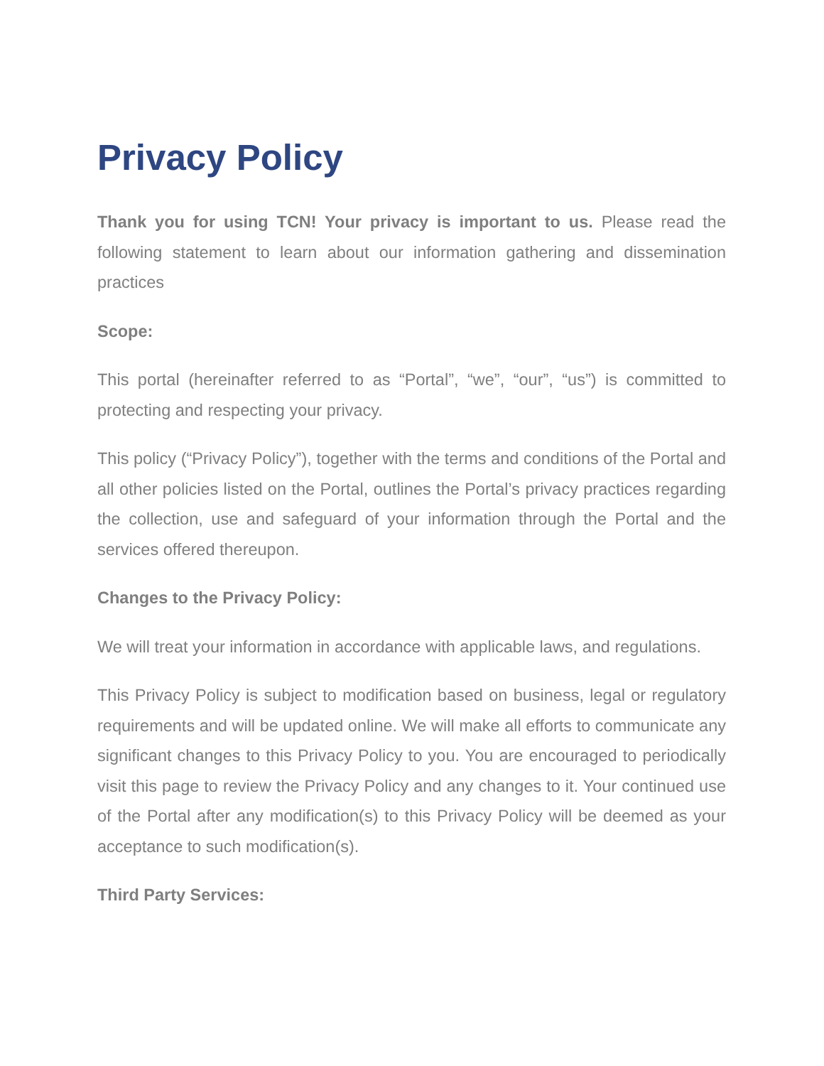Privacy Policy
Thank you for using TCN! Your privacy is important to us. Please read the following statement to learn about our information gathering and dissemination practices
Scope:
This portal (hereinafter referred to as “Portal”, “we”, “our”, “us”) is committed to protecting and respecting your privacy.
This policy (“Privacy Policy”), together with the terms and conditions of the Portal and all other policies listed on the Portal, outlines the Portal’s privacy practices regarding the collection, use and safeguard of your information through the Portal and the services offered thereupon.
Changes to the Privacy Policy:
We will treat your information in accordance with applicable laws, and regulations.
This Privacy Policy is subject to modification based on business, legal or regulatory requirements and will be updated online. We will make all efforts to communicate any significant changes to this Privacy Policy to you. You are encouraged to periodically visit this page to review the Privacy Policy and any changes to it. Your continued use of the Portal after any modification(s) to this Privacy Policy will be deemed as your acceptance to such modification(s).
Third Party Services: